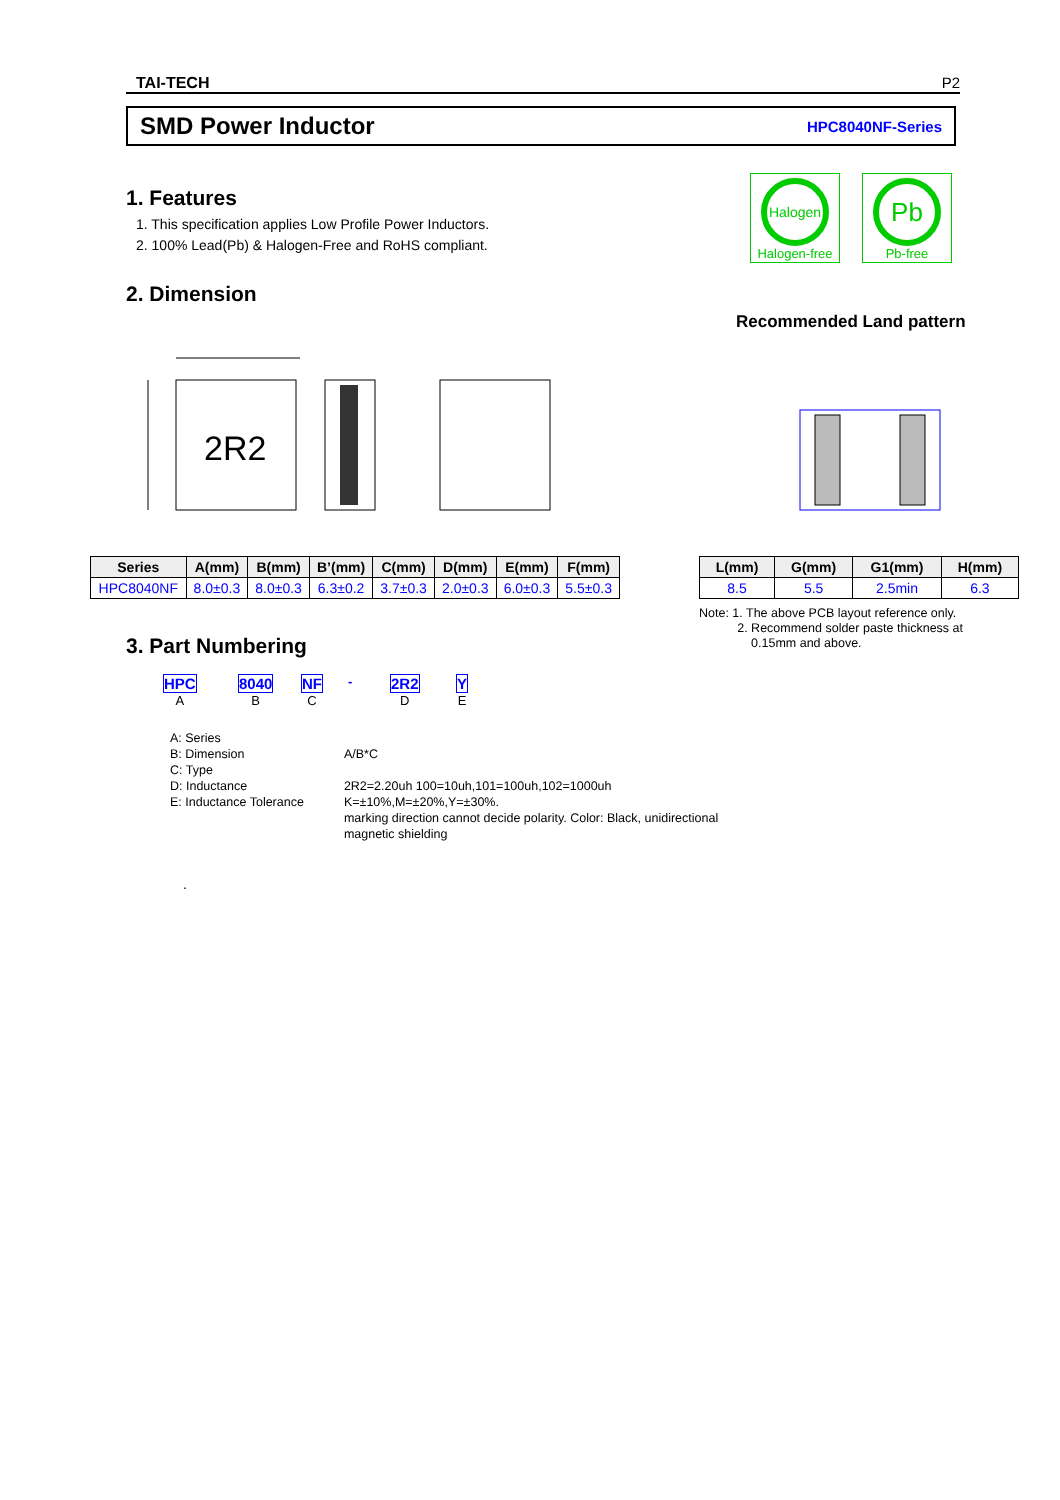TAI-TECH P2
SMD Power Inductor HPC8040NF-Series
1. Features
1. This specification applies Low Profile Power Inductors.
2. 100% Lead(Pb) & Halogen-Free and RoHS compliant.
Halogen
Halogen-free
Pb
Pb-free
2. Dimension
Recommended Land pattern
2R2
| Series | A(mm) | B(mm) | B’(mm) | C(mm) | D(mm) | E(mm) | F(mm) |
| --- | --- | --- | --- | --- | --- | --- | --- |
| HPC8040NF | 8.0±0.3 | 8.0±0.3 | 6.3±0.2 | 3.7±0.3 | 2.0±0.3 | 6.0±0.3 | 5.5±0.3 |
| L(mm) | G(mm) | G1(mm) | H(mm) |
| --- | --- | --- | --- |
| 8.5 | 5.5 | 2.5min | 6.3 |
Note: 1. The above PCB layout reference only.
2. Recommend solder paste thickness at
0.15mm and above.
3. Part Numbering
HPC
A
8040
B
NF
C
- 2R2
D
Y
E
| A: Series | |
| B: Dimension | A/B*C |
| C: Type | |
| D: Inductance | 2R2=2.20uh 100=10uh,101=100uh,102=1000uh |
| E: Inductance Tolerance | K=±10%,M=±20%,Y=±30%. marking direction cannot decide polarity. Color: Black, unidirectional magnetic shielding |
.